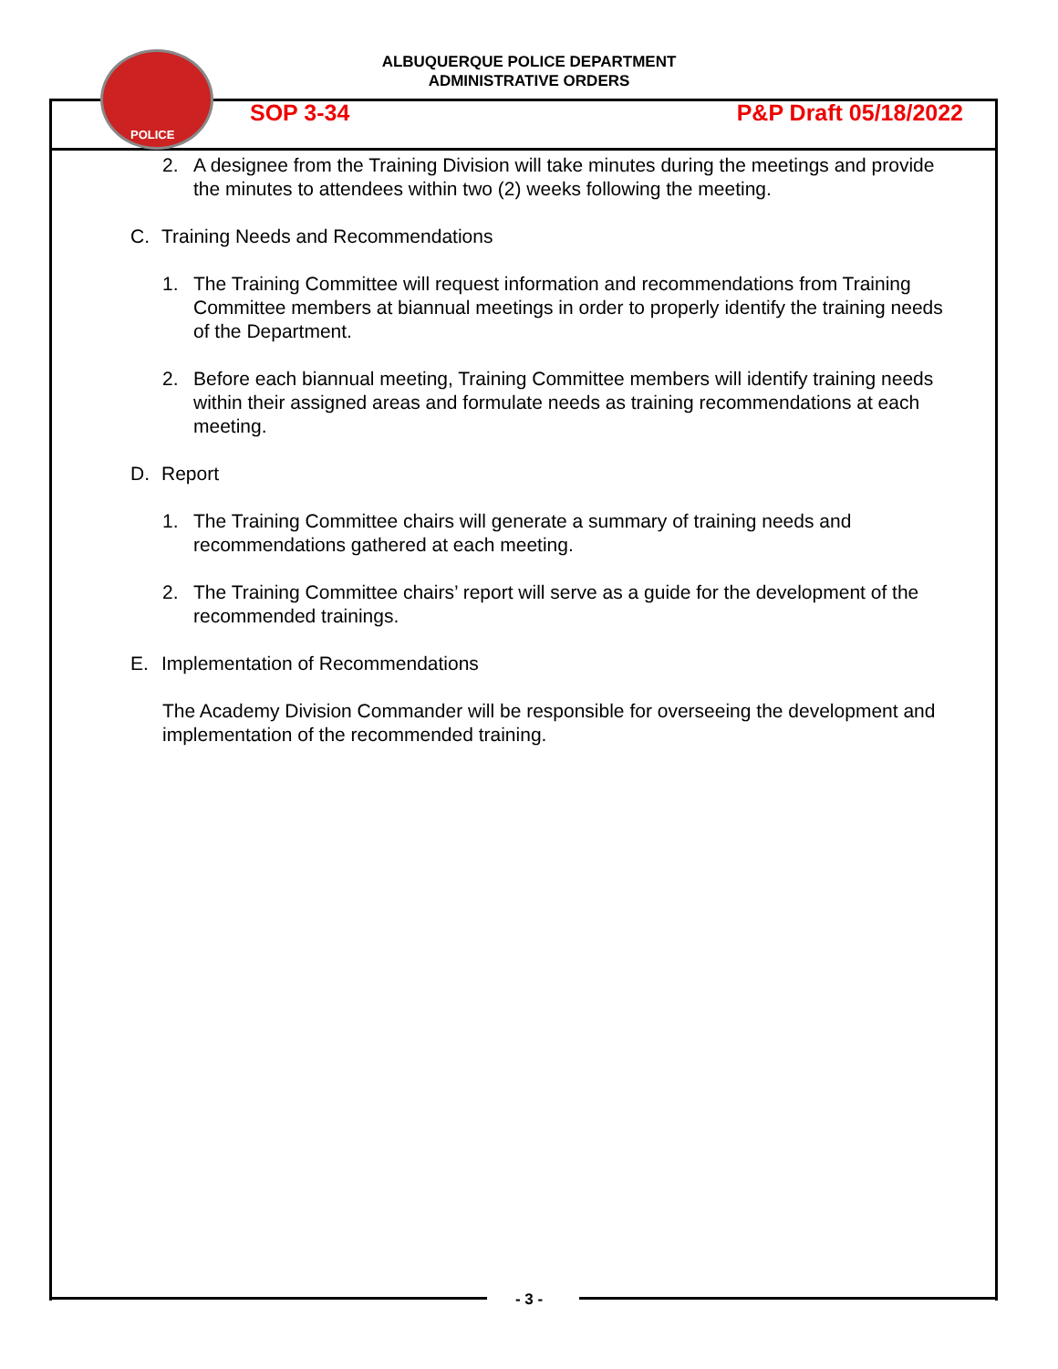POLICE
ALBUQUERQUE POLICE DEPARTMENT
ADMINISTRATIVE ORDERS
SOP 3-34 P&P Draft 05/18/2022
2. A designee from the Training Division will take minutes during the meetings and provide the minutes to attendees within two (2) weeks following the meeting.
C. Training Needs and Recommendations
1. The Training Committee will request information and recommendations from Training Committee members at biannual meetings in order to properly identify the training needs of the Department.
2. Before each biannual meeting, Training Committee members will identify training needs within their assigned areas and formulate needs as training recommendations at each meeting.
D. Report
1. The Training Committee chairs will generate a summary of training needs and recommendations gathered at each meeting.
2. The Training Committee chairs’ report will serve as a guide for the development of the recommended trainings.
E. Implementation of Recommendations
The Academy Division Commander will be responsible for overseeing the development and implementation of the recommended training.
- 3 -